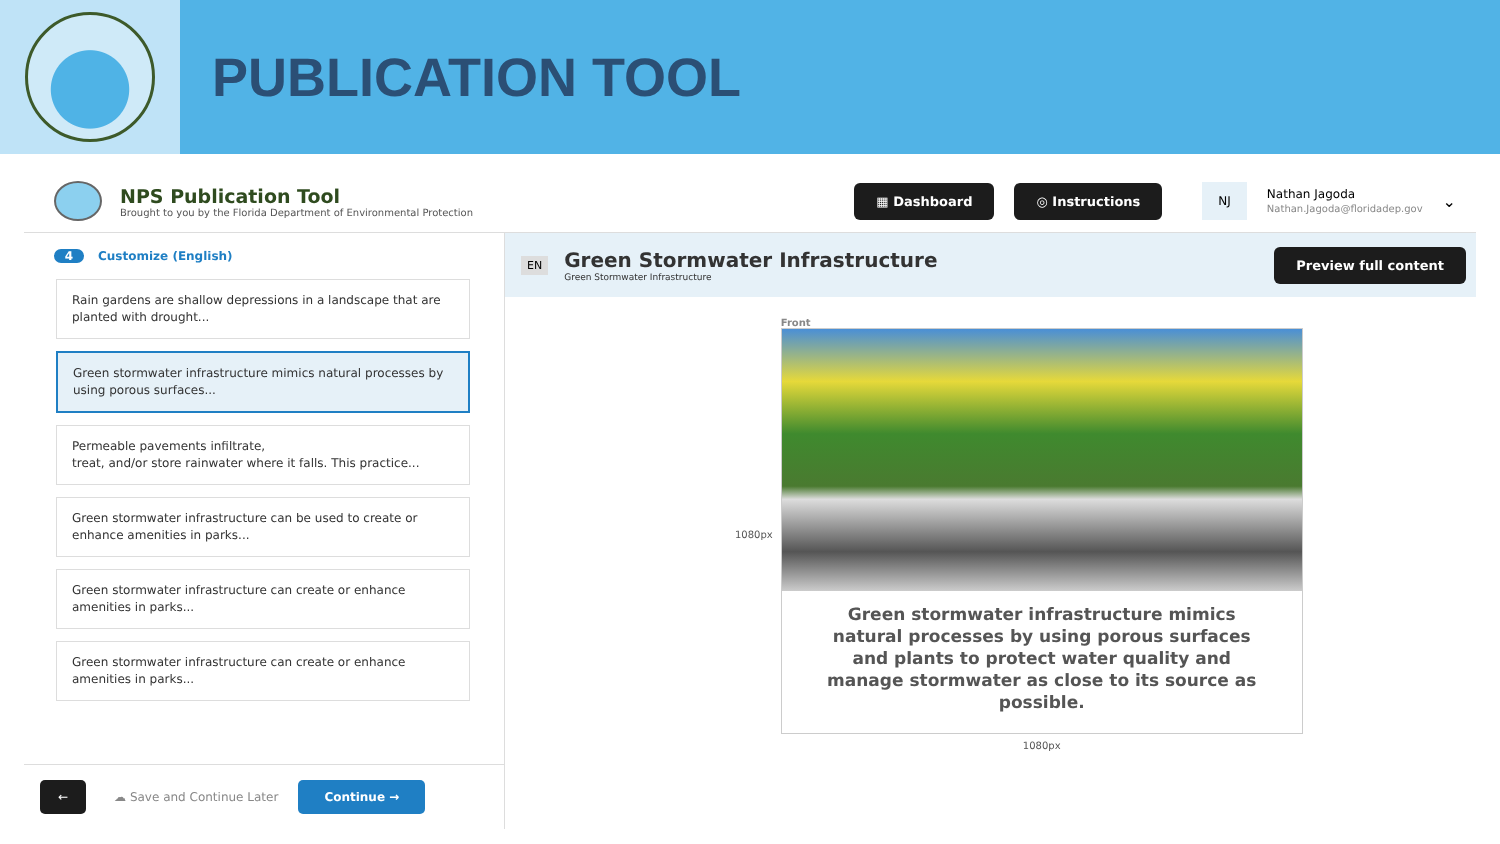PUBLICATION TOOL
NPS Publication Tool
Brought to you by the Florida Department of Environmental Protection
▦ Dashboard ◎ Instructions NJ
Nathan Jagoda
Nathan.Jagoda@floridadep.gov
⌄
4 Customize (English)
Rain gardens are shallow depressions in a landscape that are planted with drought...
Green stormwater infrastructure mimics natural processes by using porous surfaces...
Permeable pavements infiltrate,
treat, and/or store rainwater where it falls. This practice...
Green stormwater infrastructure can be used to create or enhance amenities in parks...
Green stormwater infrastructure can create or enhance amenities in parks...
Green stormwater infrastructure can create or enhance amenities in parks...
← ☁ Save and Continue Later Continue →
EN
Green Stormwater Infrastructure
Green Stormwater Infrastructure
Preview full content
1080px Front
Green stormwater infrastructure mimics natural processes by using porous surfaces and plants to protect water quality and manage stormwater as close to its source as possible.
1080px